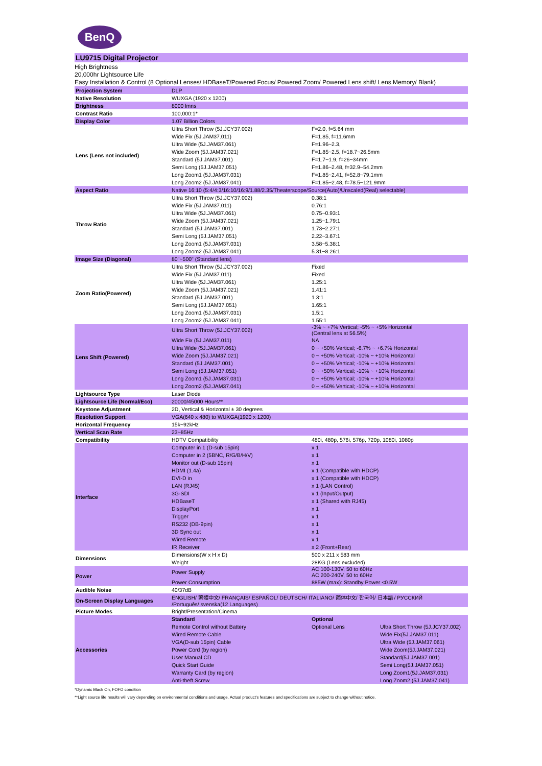BenQ
LU9715 Digital Projector
High Brightness
20,000hr Lightsource Life
Easy Installation & Control (8 Optional Lenses/ HDBaseT/Powered Focus/ Powered Zoom/ Powered Lens shift/ Lens Memory/ Blank)
| Projection System | DLP | | |
| Native Resolution | WUXGA (1920 x 1200) | | |
| Brightness | 8000 lmns | | |
| Contrast Ratio | 100,000:1* | | |
| Display Color | 1.07 Billion Colors | | |
| Lens (Lens not included) | Ultra Short Throw (5J.JCY37.002) | F=2.0, f=5.64 mm | |
| | Wide Fix (5J.JAM37.011) | F=1.85, f=11.6mm | |
| | Ultra Wide (5J.JAM37.061) | F=1.96~2.3, | |
| | Wide Zoom (5J.JAM37.021) | F=1.85~2.5, f=18.7~26.5mm | |
| | Standard (5J.JAM37.001) | F=1.7~1.9, f=26~34mm | |
| | Semi Long (5J.JAM37.051) | F=1.86~2.48, f=32.9~54.2mm | |
| | Long Zoom1 (5J.JAM37.031) | F=1.85~2.41, f=52.8~79.1mm | |
| | Long Zoom2 (5J.JAM37.041) | F=1.85~2.48, f=78.5~121.9mm | |
| Aspect Ratio | Native 16:10 (5:4/4:3/16:10/16:9/1.88/2.35/Theaterscope/Source(Auto)/Unscaled(Real) selectable) | | |
| Throw Ratio | Ultra Short Throw (5J.JCY37.002) | 0.38:1 | |
| | Wide Fix (5J.JAM37.011) | 0.76:1 | |
| | Ultra Wide (5J.JAM37.061) | 0.75~0.93:1 | |
| | Wide Zoom (5J.JAM37.021) | 1.25~1.79:1 | |
| | Standard (5J.JAM37.001) | 1.73~2.27:1 | |
| | Semi Long (5J.JAM37.051) | 2.22~3.67:1 | |
| | Long Zoom1 (5J.JAM37.031) | 3.58~5.38:1 | |
| | Long Zoom2 (5J.JAM37.041) | 5.31~8.26:1 | |
| Image Size (Diagonal) | 80"~500" (Standard lens) | | |
| Zoom Ratio(Powered) | Ultra Short Throw (5J.JCY37.002) | Fixed | |
| | Wide Fix (5J.JAM37.011) | Fixed | |
| | Ultra Wide (5J.JAM37.061) | 1.25:1 | |
| | Wide Zoom (5J.JAM37.021) | 1.41:1 | |
| | Standard (5J.JAM37.001) | 1.3:1 | |
| | Semi Long (5J.JAM37.051) | 1.65:1 | |
| | Long Zoom1 (5J.JAM37.031) | 1.5:1 | |
| | Long Zoom2 (5J.JAM37.041) | 1.55:1 | |
| Lens Shift (Powered) | Ultra Short Throw (5J.JCY37.002) | -3% ~ +7% Vertical; -5% ~ +5% Horizontal (Central lens at 56.5%) | |
| | Wide Fix (5J.JAM37.011) | NA | |
| | Ultra Wide (5J.JAM37.061) | 0 ~ +50% Vertical; -6.7% ~ +6.7% Horizontal | |
| | Wide Zoom (5J.JAM37.021) | 0 ~ +50% Vertical; -10% ~ +10% Horizontal | |
| | Standard (5J.JAM37.001) | 0 ~ +50% Vertical; -10% ~ +10% Horizontal | |
| | Semi Long (5J.JAM37.051) | 0 ~ +50% Vertical; -10% ~ +10% Horizontal | |
| | Long Zoom1 (5J.JAM37.031) | 0 ~ +50% Vertical; -10% ~ +10% Horizontal | |
| | Long Zoom2 (5J.JAM37.041) | 0 ~ +50% Vertical; -10% ~ +10% Horizontal | |
| Lightsource Type | Laser Diode | | |
| Lightsource Life (Normal/Eco) | 20000/45000 Hours** | | |
| Keystone Adjustment | 2D, Vertical & Horizontal ± 30 degrees | | |
| Resolution Support | VGA(640 x 480) to WUXGA(1920 x 1200) | | |
| Horizontal Frequency | 15k~92kHz | | |
| Vertical Scan Rate | 23~85Hz | | |
| Compatibility | HDTV Compatibility | 480i, 480p, 576i, 576p, 720p, 1080i, 1080p | |
| Interface | Computer in 1 (D-sub 15pin) | x 1 | |
| | Computer in 2 (5BNC, R/G/B/H/V) | x 1 | |
| | Monitor out (D-sub 15pin) | x 1 | |
| | HDMI (1.4a) | x 1 (Compatible with HDCP) | |
| | DVI-D in | x 1 (Compatible with HDCP) | |
| | LAN (RJ45) | x 1 (LAN Control) | |
| | 3G-SDI | x 1 (Input/Output) | |
| | HDBaseT | x 1 (Shared with RJ45) | |
| | DisplayPort | x 1 | |
| | Trigger | x 1 | |
| | RS232 (DB-9pin) | x 1 | |
| | 3D Sync out | x 1 | |
| | Wired Remote | x 1 | |
| | IR Receiver | x 2 (Front+Rear) | |
| Dimensions | Dimensions(W x H x D) | 500 x 211 x 583 mm | |
| | Weight | 28KG (Lens excluded) | |
| Power | Power Supply | AC 100-130V, 50 to 60Hz AC 200-240V, 50 to 60Hz | |
| | Power Consumption | 885W (max): Standby Power <0.5W | |
| Audible Noise | 40/37dB | | |
| On-Screen Display Languages | ENGLISH/ 繁體中文/ FRANÇAIS/ ESPAÑOL/ DEUTSCH/ ITALIANO/ 简体中文/ 한국어/ 日本語 / РУССКИЙ /Português/ svenska(12 Languages) | | |
| Picture Modes | Bright/Presentation/Cinema | | |
| Accessories | Standard | Optional | |
| | Remote Control without Battery | Optional Lens | Ultra Short Throw (5J.JCY37.002) |
| | Wired Remote Cable | | Wide Fix(5J.JAM37.011) |
| | VGA(D-sub 15pin) Cable | | Ultra Wide (5J.JAM37.061) |
| | Power Cord (by region) | | Wide Zoom(5J.JAM37.021) |
| | User Manual CD | | Standard(5J.JAM37.001) |
| | Quick Start Guide | | Semi Long(5J.JAM37.051) |
| | Warranty Card (by region) | | Long Zoom1(5J.JAM37.031) |
| | Anti-theft Screw | | Long Zoom2 (5J.JAM37.041) |
*Dynamic Black On, FOFO condition
**Light source life results will vary depending on environmental conditions and usage. Actual product's features and specifications are subject to change without notice.